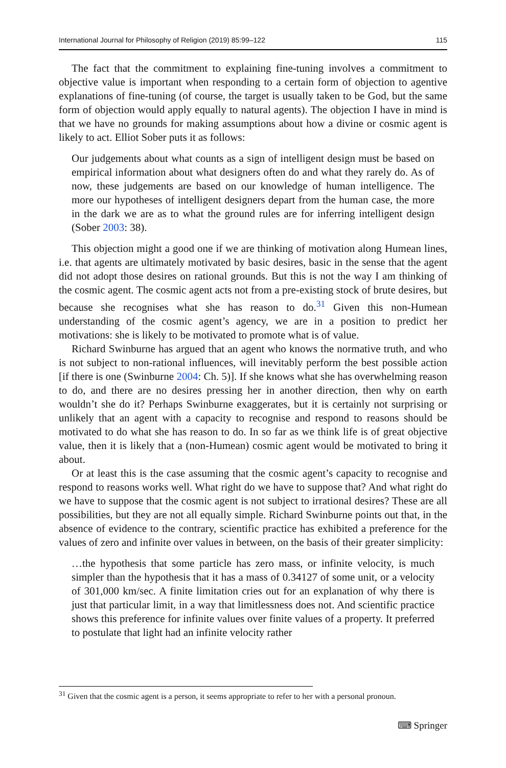International Journal for Philosophy of Religion (2019) 85:99–122 115
The fact that the commitment to explaining fine-tuning involves a commitment to objective value is important when responding to a certain form of objection to agentive explanations of fine-tuning (of course, the target is usually taken to be God, but the same form of objection would apply equally to natural agents). The objection I have in mind is that we have no grounds for making assumptions about how a divine or cosmic agent is likely to act. Elliot Sober puts it as follows:
Our judgements about what counts as a sign of intelligent design must be based on empirical information about what designers often do and what they rarely do. As of now, these judgements are based on our knowledge of human intelligence. The more our hypotheses of intelligent designers depart from the human case, the more in the dark we are as to what the ground rules are for inferring intelligent design (Sober 2003: 38).
This objection might a good one if we are thinking of motivation along Humean lines, i.e. that agents are ultimately motivated by basic desires, basic in the sense that the agent did not adopt those desires on rational grounds. But this is not the way I am thinking of the cosmic agent. The cosmic agent acts not from a pre-existing stock of brute desires, but because she recognises what she has reason to do.<sup>31</sup> Given this non-Humean understanding of the cosmic agent’s agency, we are in a position to predict her motivations: she is likely to be motivated to promote what is of value.
Richard Swinburne has argued that an agent who knows the normative truth, and who is not subject to non-rational influences, will inevitably perform the best possible action [if there is one (Swinburne 2004: Ch. 5)]. If she knows what she has overwhelming reason to do, and there are no desires pressing her in another direction, then why on earth wouldn’t she do it? Perhaps Swinburne exaggerates, but it is certainly not surprising or unlikely that an agent with a capacity to recognise and respond to reasons should be motivated to do what she has reason to do. In so far as we think life is of great objective value, then it is likely that a (non-Humean) cosmic agent would be motivated to bring it about.
Or at least this is the case assuming that the cosmic agent’s capacity to recognise and respond to reasons works well. What right do we have to suppose that? And what right do we have to suppose that the cosmic agent is not subject to irrational desires? These are all possibilities, but they are not all equally simple. Richard Swinburne points out that, in the absence of evidence to the contrary, scientific practice has exhibited a preference for the values of zero and infinite over values in between, on the basis of their greater simplicity:
…the hypothesis that some particle has zero mass, or infinite velocity, is much simpler than the hypothesis that it has a mass of 0.34127 of some unit, or a velocity of 301,000 km/sec. A finite limitation cries out for an explanation of why there is just that particular limit, in a way that limitlessness does not. And scientific practice shows this preference for infinite values over finite values of a property. It preferred to postulate that light had an infinite velocity rather
<sup>31</sup> Given that the cosmic agent is a person, it seems appropriate to refer to her with a personal pronoun.
⌨ Springer